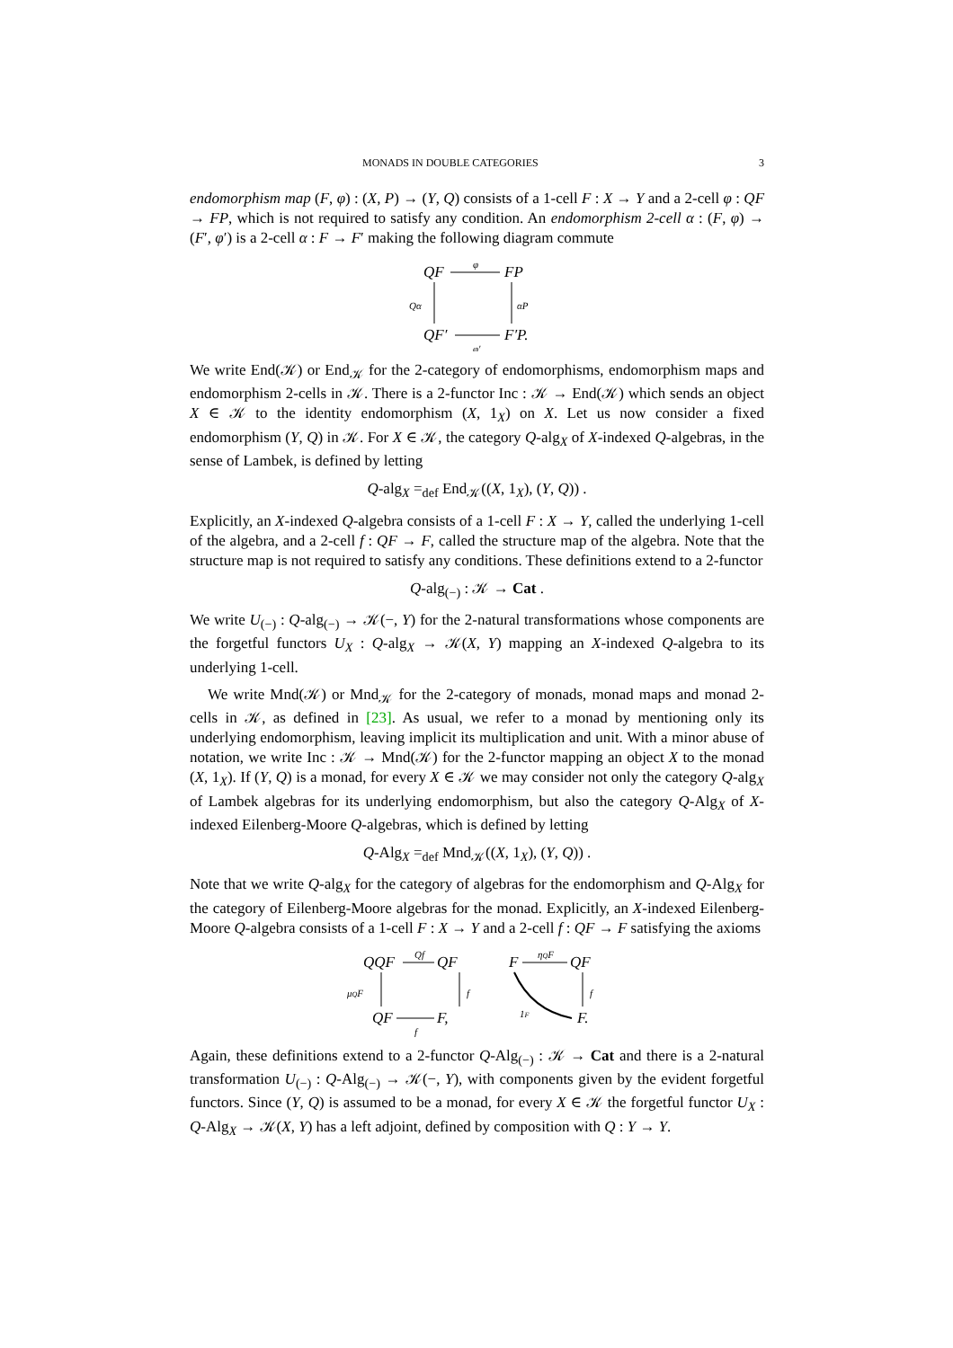MONADS IN DOUBLE CATEGORIES 3
endomorphism map (F, φ) : (X, P) → (Y, Q) consists of a 1-cell F : X → Y and a 2-cell φ : QF → FP, which is not required to satisfy any condition. An endomorphism 2-cell α : (F, φ) → (F′, φ′) is a 2-cell α : F → F′ making the following diagram commute
QF
FP
QF′
F′P.
φ
φ′
Qα
αP
We write End(𝒦) or End<sub>𝒦</sub> for the 2-category of endomorphisms, endomorphism maps and endomorphism 2-cells in 𝒦. There is a 2-functor Inc : 𝒦 → End(𝒦) which sends an object X ∈ 𝒦 to the identity endomorphism (X, 1<sub>X</sub>) on X. Let us now consider a fixed endomorphism (Y, Q) in 𝒦. For X ∈ 𝒦, the category Q-alg<sub>X</sub> of X-indexed Q-algebras, in the sense of Lambek, is defined by letting
Q-alg<sub>X</sub> =<sub>def</sub> End<sub>𝒦</sub>((X, 1<sub>X</sub>), (Y, Q)) .
Explicitly, an X-indexed Q-algebra consists of a 1-cell F : X → Y, called the underlying 1-cell of the algebra, and a 2-cell f : QF → F, called the structure map of the algebra. Note that the structure map is not required to satisfy any conditions. These definitions extend to a 2-functor
Q-alg<sub>(−)</sub> : 𝒦 → Cat .
We write U<sub>(−)</sub> : Q-alg<sub>(−)</sub> → 𝒦(−, Y) for the 2-natural transformations whose components are the forgetful functors U<sub>X</sub> : Q-alg<sub>X</sub> → 𝒦(X, Y) mapping an X-indexed Q-algebra to its underlying 1-cell.
We write Mnd(𝒦) or Mnd<sub>𝒦</sub> for the 2-category of monads, monad maps and monad 2-cells in 𝒦, as defined in [23]. As usual, we refer to a monad by mentioning only its underlying endomorphism, leaving implicit its multiplication and unit. With a minor abuse of notation, we write Inc : 𝒦 → Mnd(𝒦) for the 2-functor mapping an object X to the monad (X, 1<sub>X</sub>). If (Y, Q) is a monad, for every X ∈ 𝒦 we may consider not only the category Q-alg<sub>X</sub> of Lambek algebras for its underlying endomorphism, but also the category Q-Alg<sub>X</sub> of X-indexed Eilenberg-Moore Q-algebras, which is defined by letting
Q-Alg<sub>X</sub> =<sub>def</sub> Mnd<sub>𝒦</sub>((X, 1<sub>X</sub>), (Y, Q)) .
Note that we write Q-alg<sub>X</sub> for the category of algebras for the endomorphism and Q-Alg<sub>X</sub> for the category of Eilenberg-Moore algebras for the monad. Explicitly, an X-indexed Eilenberg-Moore Q-algebra consists of a 1-cell F : X → Y and a 2-cell f : QF → F satisfying the axioms
QQF
QF
QF
F,
Qf
f
μQF
f
F
QF
F.
ηQF
1F
f
Again, these definitions extend to a 2-functor Q-Alg<sub>(−)</sub> : 𝒦 → Cat and there is a 2-natural transformation U<sub>(−)</sub> : Q-Alg<sub>(−)</sub> → 𝒦(−, Y), with components given by the evident forgetful functors. Since (Y, Q) is assumed to be a monad, for every X ∈ 𝒦 the forgetful functor U<sub>X</sub> : Q-Alg<sub>X</sub> → 𝒦(X, Y) has a left adjoint, defined by composition with Q : Y → Y.